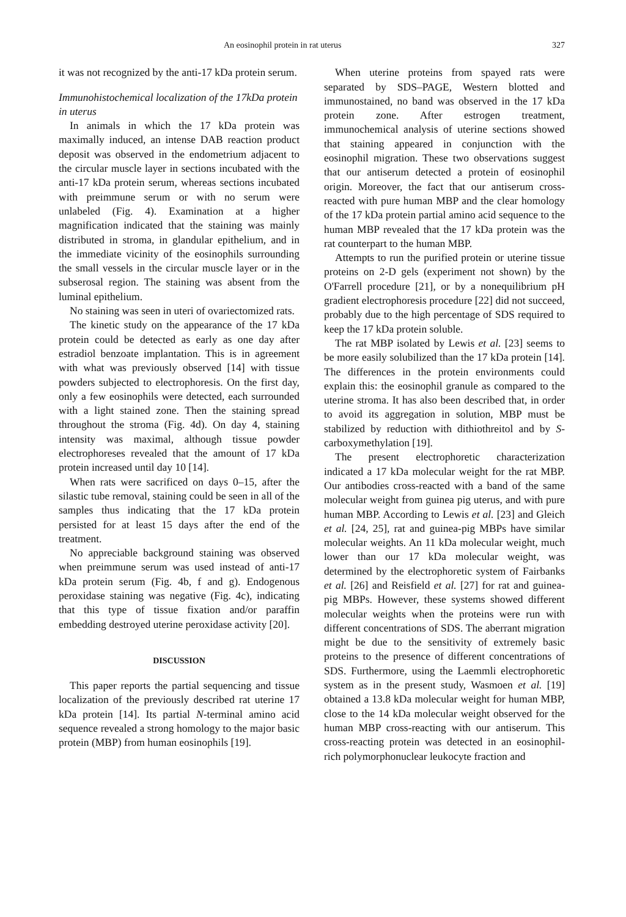An eosinophil protein in rat uterus 327
it was not recognized by the anti-17 kDa protein serum.
Immunohistochemical localization of the 17kDa protein in uterus
In animals in which the 17 kDa protein was maximally induced, an intense DAB reaction product deposit was observed in the endometrium adjacent to the circular muscle layer in sections incubated with the anti-17 kDa protein serum, whereas sections incubated with preimmune serum or with no serum were unlabeled (Fig. 4). Examination at a higher magnification indicated that the staining was mainly distributed in stroma, in glandular epithelium, and in the immediate vicinity of the eosinophils surrounding the small vessels in the circular muscle layer or in the subserosal region. The staining was absent from the luminal epithelium.
No staining was seen in uteri of ovariectomized rats.
The kinetic study on the appearance of the 17 kDa protein could be detected as early as one day after estradiol benzoate implantation. This is in agreement with what was previously observed [14] with tissue powders subjected to electrophoresis. On the first day, only a few eosinophils were detected, each surrounded with a light stained zone. Then the staining spread throughout the stroma (Fig. 4d). On day 4, staining intensity was maximal, although tissue powder electrophoreses revealed that the amount of 17 kDa protein increased until day 10 [14].
When rats were sacrificed on days 0–15, after the silastic tube removal, staining could be seen in all of the samples thus indicating that the 17 kDa protein persisted for at least 15 days after the end of the treatment.
No appreciable background staining was observed when preimmune serum was used instead of anti-17 kDa protein serum (Fig. 4b, f and g). Endogenous peroxidase staining was negative (Fig. 4c), indicating that this type of tissue fixation and/or paraffin embedding destroyed uterine peroxidase activity [20].
DISCUSSION
This paper reports the partial sequencing and tissue localization of the previously described rat uterine 17 kDa protein [14]. Its partial N-terminal amino acid sequence revealed a strong homology to the major basic protein (MBP) from human eosinophils [19].
When uterine proteins from spayed rats were separated by SDS–PAGE, Western blotted and immunostained, no band was observed in the 17 kDa protein zone. After estrogen treatment, immunochemical analysis of uterine sections showed that staining appeared in conjunction with the eosinophil migration. These two observations suggest that our antiserum detected a protein of eosinophil origin. Moreover, the fact that our antiserum cross-reacted with pure human MBP and the clear homology of the 17 kDa protein partial amino acid sequence to the human MBP revealed that the 17 kDa protein was the rat counterpart to the human MBP.
Attempts to run the purified protein or uterine tissue proteins on 2-D gels (experiment not shown) by the O'Farrell procedure [21], or by a nonequilibrium pH gradient electrophoresis procedure [22] did not succeed, probably due to the high percentage of SDS required to keep the 17 kDa protein soluble.
The rat MBP isolated by Lewis et al. [23] seems to be more easily solubilized than the 17 kDa protein [14]. The differences in the protein environments could explain this: the eosinophil granule as compared to the uterine stroma. It has also been described that, in order to avoid its aggregation in solution, MBP must be stabilized by reduction with dithiothreitol and by S-carboxymethylation [19].
The present electrophoretic characterization indicated a 17 kDa molecular weight for the rat MBP. Our antibodies cross-reacted with a band of the same molecular weight from guinea pig uterus, and with pure human MBP. According to Lewis et al. [23] and Gleich et al. [24, 25], rat and guinea-pig MBPs have similar molecular weights. An 11 kDa molecular weight, much lower than our 17 kDa molecular weight, was determined by the electrophoretic system of Fairbanks et al. [26] and Reisfield et al. [27] for rat and guinea-pig MBPs. However, these systems showed different molecular weights when the proteins were run with different concentrations of SDS. The aberrant migration might be due to the sensitivity of extremely basic proteins to the presence of different concentrations of SDS. Furthermore, using the Laemmli electrophoretic system as in the present study, Wasmoen et al. [19] obtained a 13.8 kDa molecular weight for human MBP, close to the 14 kDa molecular weight observed for the human MBP cross-reacting with our antiserum. This cross-reacting protein was detected in an eosinophil-rich polymorphonuclear leukocyte fraction and